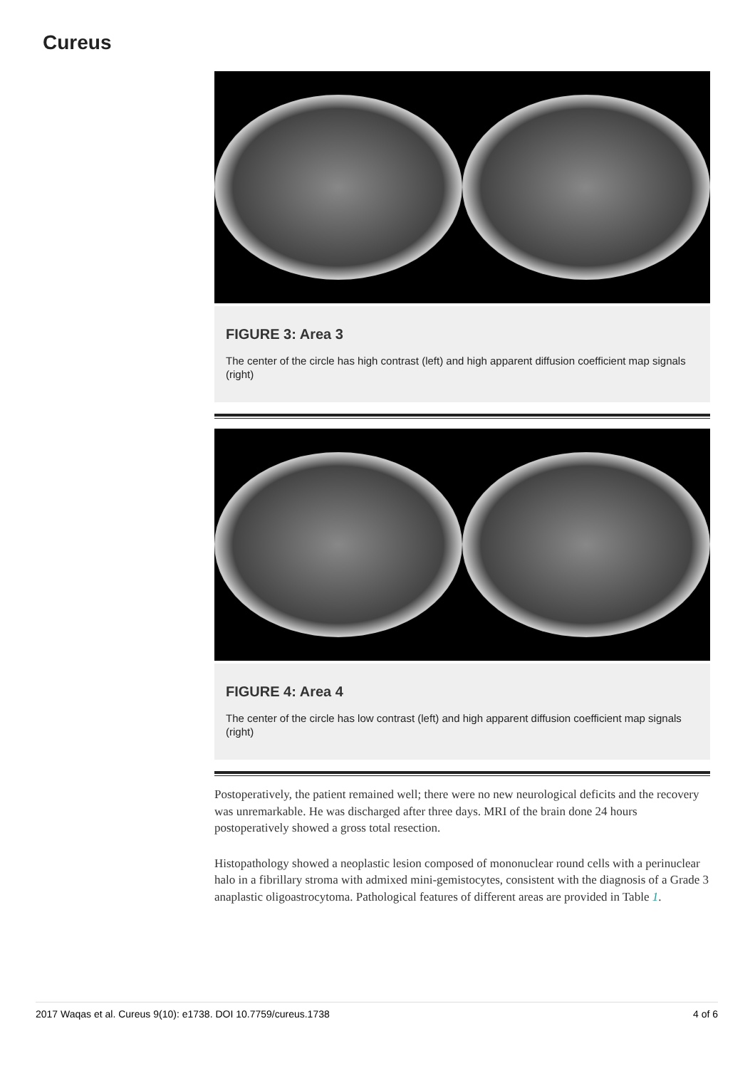Cureus
FIGURE 3: Area 3
The center of the circle has high contrast (left) and high apparent diffusion coefficient map signals (right)
FIGURE 4: Area 4
The center of the circle has low contrast (left) and high apparent diffusion coefficient map signals (right)
Postoperatively, the patient remained well; there were no new neurological deficits and the recovery was unremarkable. He was discharged after three days. MRI of the brain done 24 hours postoperatively showed a gross total resection.
Histopathology showed a neoplastic lesion composed of mononuclear round cells with a perinuclear halo in a fibrillary stroma with admixed mini-gemistocytes, consistent with the diagnosis of a Grade 3 anaplastic oligoastrocytoma. Pathological features of different areas are provided in Table 1.
2017 Waqas et al. Cureus 9(10): e1738. DOI 10.7759/cureus.1738 4 of 6